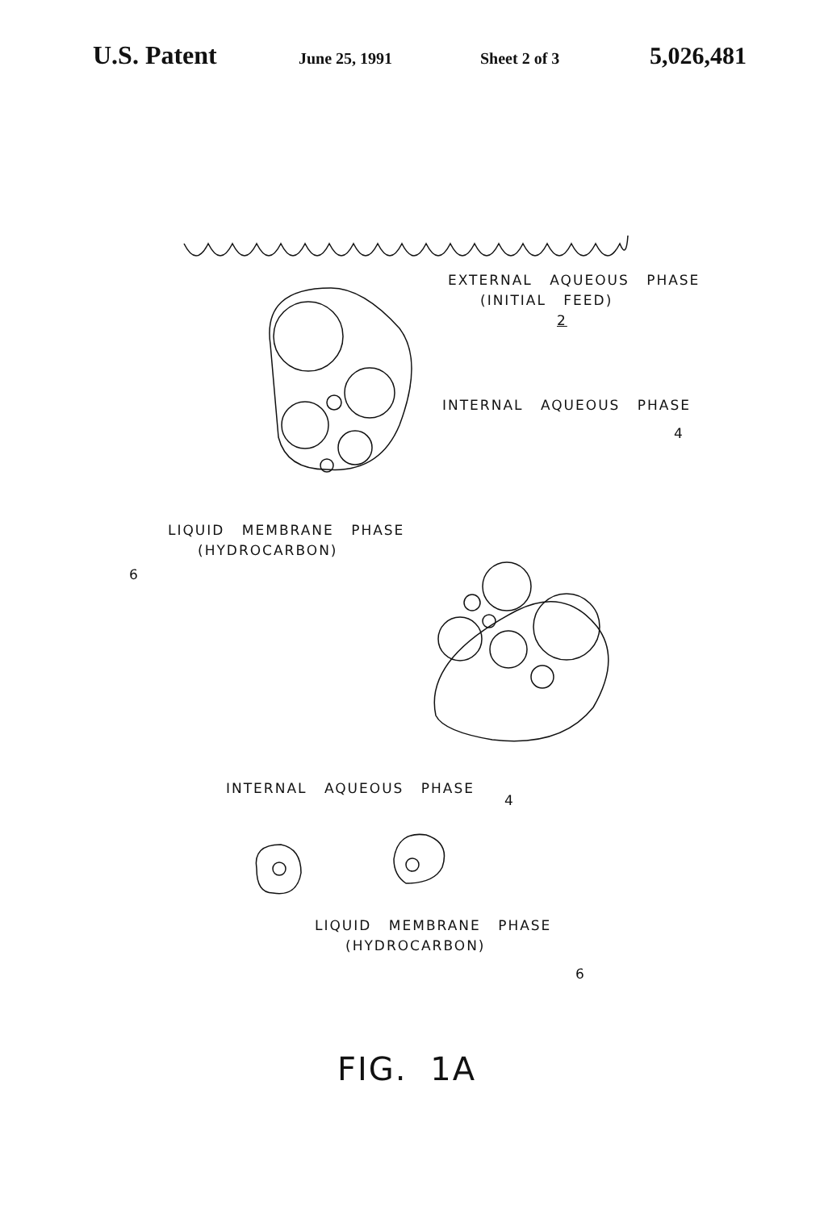U.S. Patent June 25, 1991 Sheet 2 of 3 5,026,481
EXTERNAL AQUEOUS PHASE
(INITIAL FEED)
2
INTERNAL AQUEOUS PHASE
4
LIQUID MEMBRANE PHASE
(HYDROCARBON)
6
INTERNAL AQUEOUS PHASE
4
LIQUID MEMBRANE PHASE
(HYDROCARBON)
6
FIG. 1A